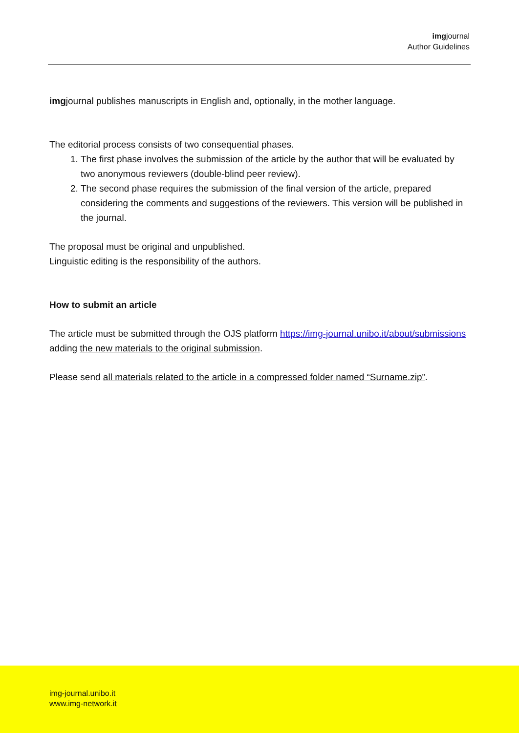imgjournal
Author Guidelines
imgjournal publishes manuscripts in English and, optionally, in the mother language.
The editorial process consists of two consequential phases.
1. The first phase involves the submission of the article by the author that will be evaluated by two anonymous reviewers (double-blind peer review).
2. The second phase requires the submission of the final version of the article, prepared considering the comments and suggestions of the reviewers. This version will be published in the journal.
The proposal must be original and unpublished.
Linguistic editing is the responsibility of the authors.
How to submit an article
The article must be submitted through the OJS platform https://img-journal.unibo.it/about/submissions adding the new materials to the original submission.
Please send all materials related to the article in a compressed folder named “Surname.zip”.
img-journal.unibo.it
www.img-network.it